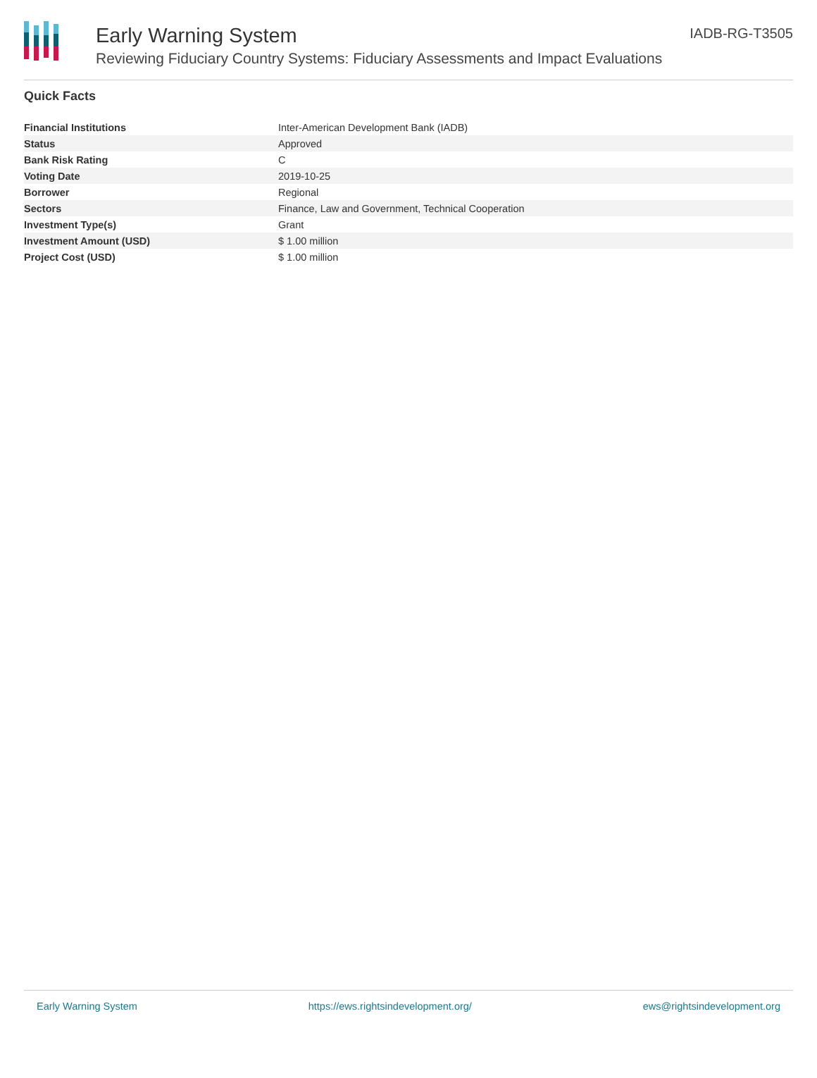Early Warning System
Reviewing Fiduciary Country Systems: Fiduciary Assessments and Impact Evaluations
IADB-RG-T3505
Quick Facts
| Financial Institutions | Inter-American Development Bank (IADB) |
| Status | Approved |
| Bank Risk Rating | C |
| Voting Date | 2019-10-25 |
| Borrower | Regional |
| Sectors | Finance, Law and Government, Technical Cooperation |
| Investment Type(s) | Grant |
| Investment Amount (USD) | $ 1.00 million |
| Project Cost (USD) | $ 1.00 million |
Early Warning System https://ews.rightsindevelopment.org/ ews@rightsindevelopment.org